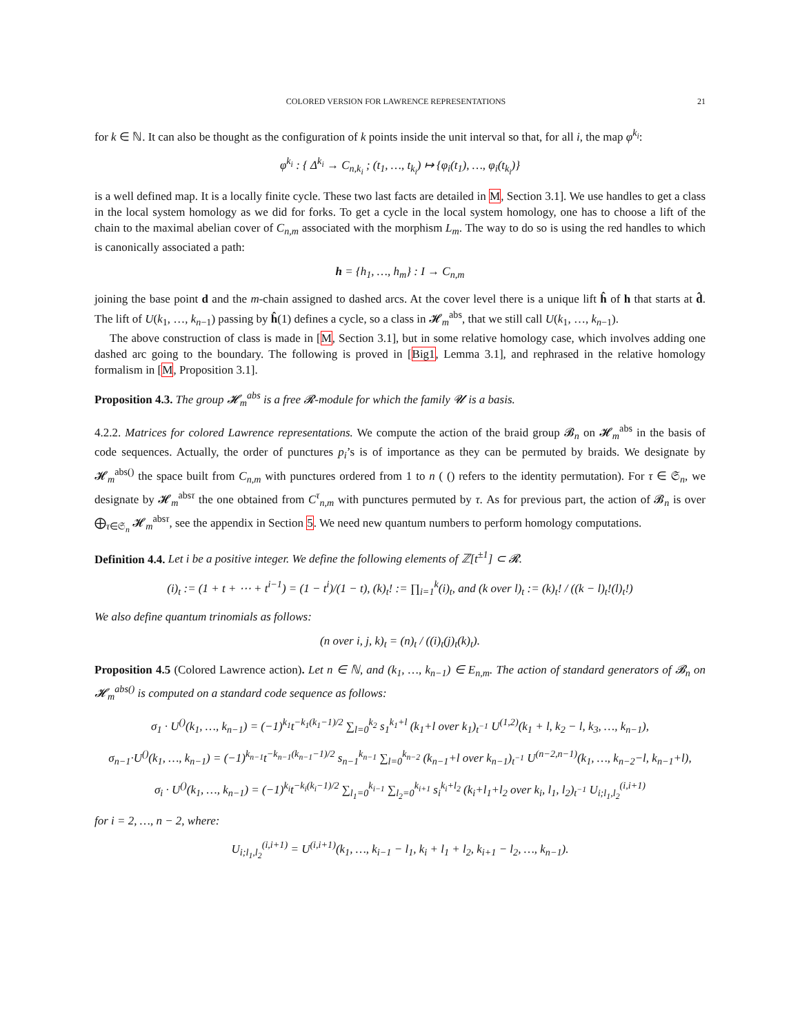COLORED VERSION FOR LAWRENCE REPRESENTATIONS 21
for k ∈ ℕ. It can also be thought as the configuration of k points inside the unit interval so that, for all i, the map φ<sup>k<sub>i</sub></sup>:
φ<sup>k<sub>i</sub></sup> : { Δ<sup>k<sub>i</sub></sup> → C<sub>n,k<sub>i</sub></sub> ; (t<sub>1</sub>, …, t<sub>k<sub>i</sub></sub>) ↦ {φ<sub>i</sub>(t<sub>1</sub>), …, φ<sub>i</sub>(t<sub>k<sub>i</sub></sub>)}
is a well defined map. It is a locally finite cycle. These two last facts are detailed in M, Section 3.1]. We use handles to get a class in the local system homology as we did for forks. To get a cycle in the local system homology, one has to choose a lift of the chain to the maximal abelian cover of C<sub>n,m</sub> associated with the morphism L<sub>m</sub>. The way to do so is using the red handles to which is canonically associated a path:
h = {h<sub>1</sub>, …, h<sub>m</sub>} : I → C<sub>n,m</sub>
joining the base point d and the m-chain assigned to dashed arcs. At the cover level there is a unique lift ĥ of h that starts at d̂. The lift of U(k<sub>1</sub>, …, k<sub>n−1</sub>) passing by ĥ(1) defines a cycle, so a class in 𝓗<sub>m</sub><sup>abs</sup>, that we still call U(k<sub>1</sub>, …, k<sub>n−1</sub>).
The above construction of class is made in [M, Section 3.1], but in some relative homology case, which involves adding one dashed arc going to the boundary. The following is proved in [Big1, Lemma 3.1], and rephrased in the relative homology formalism in [M, Proposition 3.1].
Proposition 4.3. The group 𝓗<sub>m</sub><sup>abs</sup> is a free 𝓡-module for which the family 𝓤 is a basis.
4.2.2. Matrices for colored Lawrence representations. We compute the action of the braid group 𝓑<sub>n</sub> on 𝓗<sub>m</sub><sup>abs</sup> in the basis of code sequences. Actually, the order of punctures p<sub>i</sub>’s is of importance as they can be permuted by braids. We designate by 𝓗<sub>m</sub><sup>abs()</sup> the space built from C<sub>n,m</sub> with punctures ordered from 1 to n ( () refers to the identity permutation). For τ ∈ 𝔖<sub>n</sub>, we designate by 𝓗<sub>m</sub><sup>absτ</sup> the one obtained from C<sup>τ</sup><sub>n,m</sub> with punctures permuted by τ. As for previous part, the action of 𝓑<sub>n</sub> is over ⨁<sub>τ∈𝔖<sub>n</sub></sub> 𝓗<sub>m</sub><sup>absτ</sup>, see the appendix in Section 5. We need new quantum numbers to perform homology computations.
Definition 4.4. Let i be a positive integer. We define the following elements of ℤ[t<sup>±1</sup>] ⊂ 𝓡.
(i)<sub>t</sub> := (1 + t + ⋯ + t<sup>i−1</sup>) = (1 − t<sup>i</sup>)/(1 − t), (k)<sub>t</sub>! := ∏<sub>i=1</sub><sup>k</sup>(i)<sub>t</sub>, and (k over l)<sub>t</sub> := (k)<sub>t</sub>! / ((k − l)<sub>t</sub>!(l)<sub>t</sub>!)
We also define quantum trinomials as follows:
(n over i, j, k)<sub>t</sub> = (n)<sub>t</sub> / ((i)<sub>t</sub>(j)<sub>t</sub>(k)<sub>t</sub>).
Proposition 4.5 (Colored Lawrence action). Let n ∈ ℕ, and (k<sub>1</sub>, …, k<sub>n−1</sub>) ∈ E<sub>n,m</sub>. The action of standard generators of 𝓑<sub>n</sub> on 𝓗<sub>m</sub><sup>abs()</sup> is computed on a standard code sequence as follows:
σ<sub>1</sub> · U<sup>()</sup>(k<sub>1</sub>, …, k<sub>n−1</sub>) = (−1)<sup>k<sub>1</sub></sup>t<sup>−k<sub>1</sub>(k<sub>1</sub>−1)/2</sup> ∑<sub>l=0</sub><sup>k<sub>2</sub></sup> s<sub>1</sub><sup>k<sub>1</sub>+l</sup> (k<sub>1</sub>+l over k<sub>1</sub>)<sub>t<sup>−1</sup></sub> U<sup>(1,2)</sup>(k<sub>1</sub> + l, k<sub>2</sub> − l, k<sub>3</sub>, …, k<sub>n−1</sub>),
σ<sub>n−1</sub>·U<sup>()</sup>(k<sub>1</sub>, …, k<sub>n−1</sub>) = (−1)<sup>k<sub>n−1</sub></sup>t<sup>−k<sub>n−1</sub>(k<sub>n−1</sub>−1)/2</sup> s<sub>n−1</sub><sup>k<sub>n−1</sub></sup> ∑<sub>l=0</sub><sup>k<sub>n−2</sub></sup> (k<sub>n−1</sub>+l over k<sub>n−1</sub>)<sub>t<sup>−1</sup></sub> U<sup>(n−2,n−1)</sup>(k<sub>1</sub>, …, k<sub>n−2</sub>−l, k<sub>n−1</sub>+l),
σ<sub>i</sub> · U<sup>()</sup>(k<sub>1</sub>, …, k<sub>n−1</sub>) = (−1)<sup>k<sub>i</sub></sup>t<sup>−k<sub>i</sub>(k<sub>i</sub>−1)/2</sup> ∑<sub>l<sub>1</sub>=0</sub><sup>k<sub>i−1</sub></sup> ∑<sub>l<sub>2</sub>=0</sub><sup>k<sub>i+1</sub></sup> s<sub>i</sub><sup>k<sub>i</sub>+l<sub>2</sub></sup> (k<sub>i</sub>+l<sub>1</sub>+l<sub>2</sub> over k<sub>i</sub>, l<sub>1</sub>, l<sub>2</sub>)<sub>t<sup>−1</sup></sub> U<sub>i;l<sub>1</sub>,l<sub>2</sub></sub><sup>(i,i+1)</sup>
for i = 2, …, n − 2, where:
U<sub>i;l<sub>1</sub>,l<sub>2</sub></sub><sup>(i,i+1)</sup> = U<sup>(i,i+1)</sup>(k<sub>1</sub>, …, k<sub>i−1</sub> − l<sub>1</sub>, k<sub>i</sub> + l<sub>1</sub> + l<sub>2</sub>, k<sub>i+1</sub> − l<sub>2</sub>, …, k<sub>n−1</sub>).